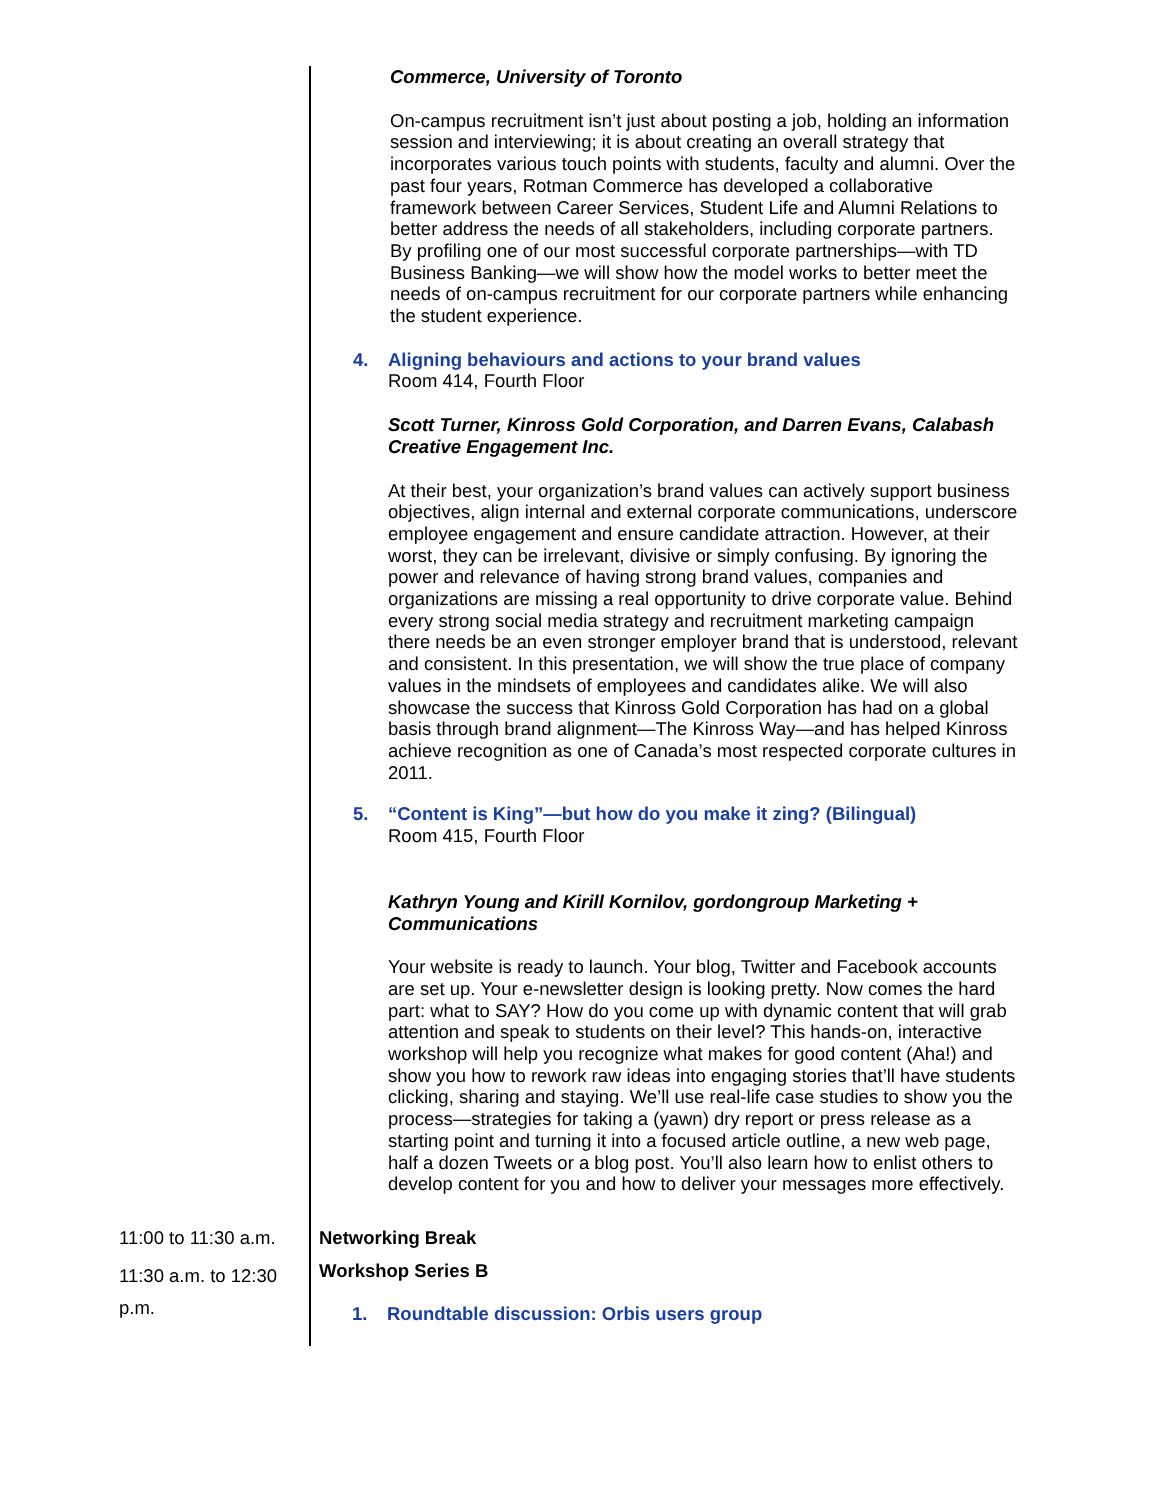Commerce, University of Toronto
On-campus recruitment isn’t just about posting a job, holding an information session and interviewing; it is about creating an overall strategy that incorporates various touch points with students, faculty and alumni. Over the past four years, Rotman Commerce has developed a collaborative framework between Career Services, Student Life and Alumni Relations to better address the needs of all stakeholders, including corporate partners. By profiling one of our most successful corporate partnerships—with TD Business Banking—we will show how the model works to better meet the needs of on-campus recruitment for our corporate partners while enhancing the student experience.
4. Aligning behaviours and actions to your brand values
Room 414, Fourth Floor
Scott Turner, Kinross Gold Corporation, and Darren Evans, Calabash Creative Engagement Inc.
At their best, your organization’s brand values can actively support business objectives, align internal and external corporate communications, underscore employee engagement and ensure candidate attraction. However, at their worst, they can be irrelevant, divisive or simply confusing. By ignoring the power and relevance of having strong brand values, companies and organizations are missing a real opportunity to drive corporate value. Behind every strong social media strategy and recruitment marketing campaign there needs be an even stronger employer brand that is understood, relevant and consistent. In this presentation, we will show the true place of company values in the mindsets of employees and candidates alike. We will also showcase the success that Kinross Gold Corporation has had on a global basis through brand alignment—The Kinross Way—and has helped Kinross achieve recognition as one of Canada’s most respected corporate cultures in 2011.
5. “Content is King”—but how do you make it zing? (Bilingual)
Room 415, Fourth Floor
Kathryn Young and Kirill Kornilov, gordongroup Marketing + Communications
Your website is ready to launch. Your blog, Twitter and Facebook accounts are set up. Your e-newsletter design is looking pretty. Now comes the hard part: what to SAY? How do you come up with dynamic content that will grab attention and speak to students on their level? This hands-on, interactive workshop will help you recognize what makes for good content (Aha!) and show you how to rework raw ideas into engaging stories that’ll have students clicking, sharing and staying. We’ll use real-life case studies to show you the process—strategies for taking a (yawn) dry report or press release as a starting point and turning it into a focused article outline, a new web page, half a dozen Tweets or a blog post. You’ll also learn how to enlist others to develop content for you and how to deliver your messages more effectively.
11:00 to 11:30 a.m.
Networking Break
11:30 a.m. to 12:30 p.m.
Workshop Series B
1. Roundtable discussion: Orbis users group